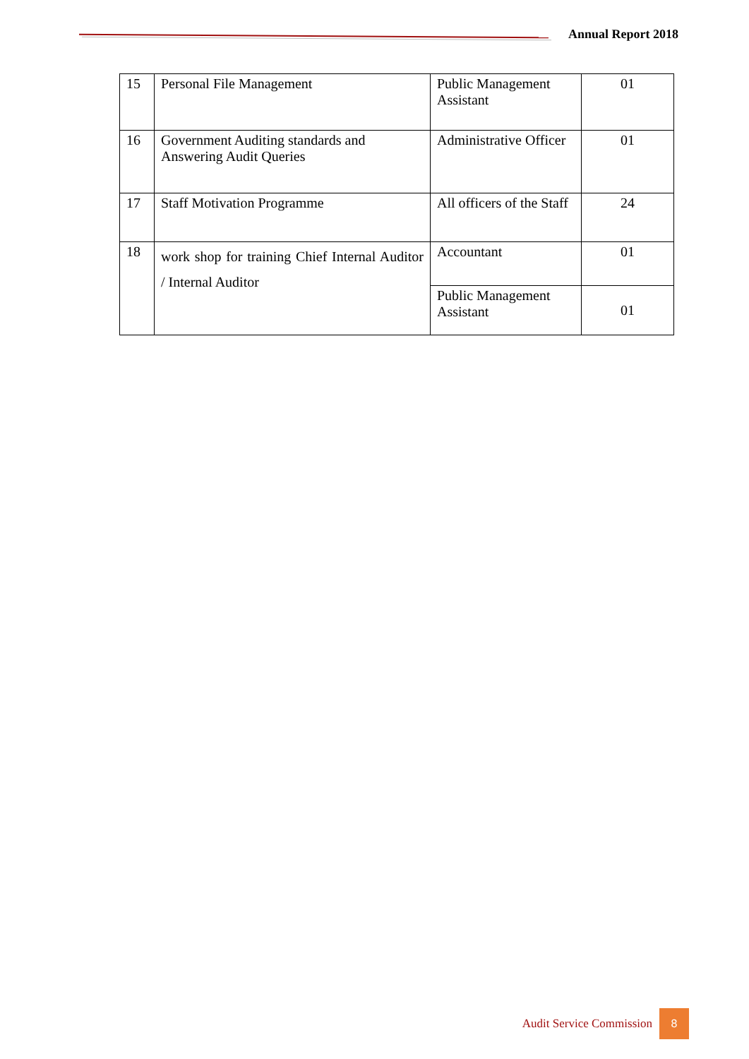Annual Report 2018
| 15 | Personal File Management | Public Management Assistant | 01 |
| 16 | Government Auditing standards and Answering Audit Queries | Administrative Officer | 01 |
| 17 | Staff Motivation Programme | All officers of the Staff | 24 |
| 18 | work shop for training Chief Internal Auditor / Internal Auditor | Accountant | 01 |
| | | Public Management Assistant | 01 |
Audit Service Commission 8